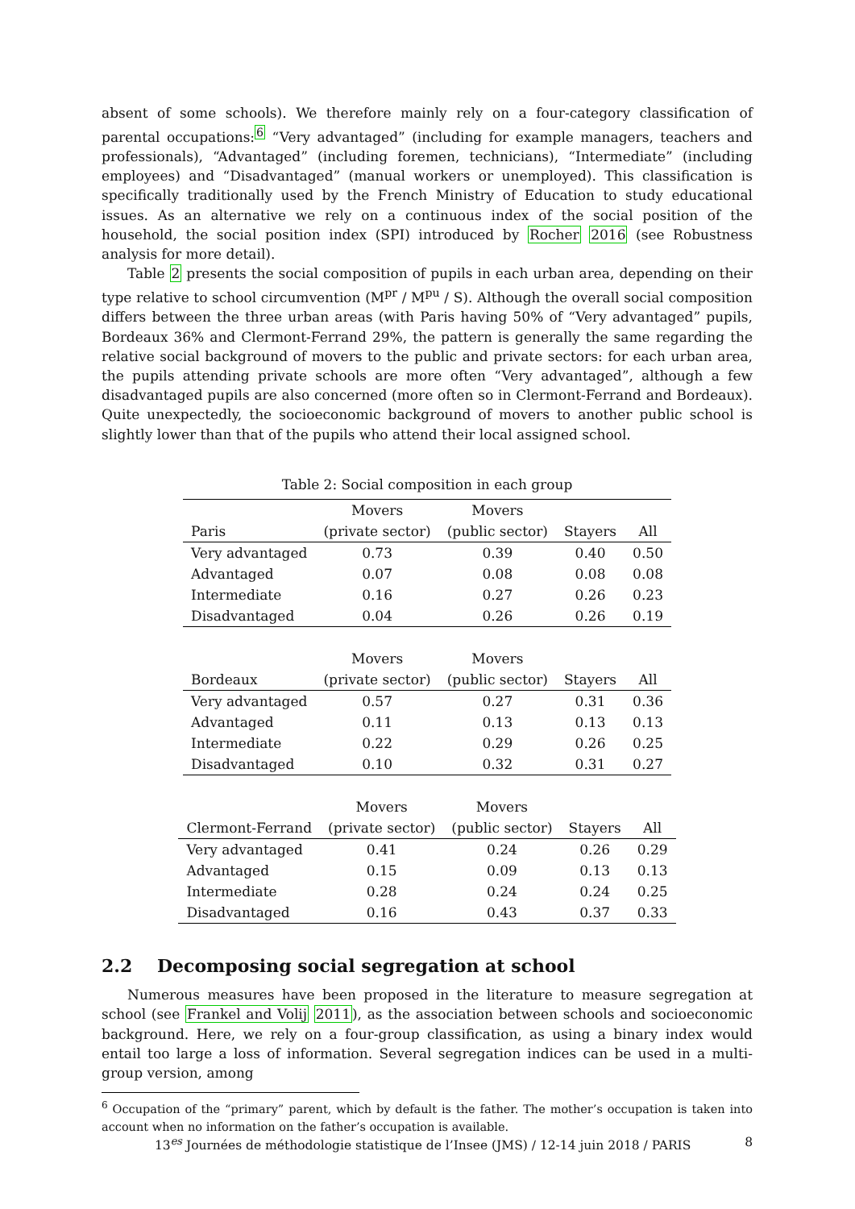absent of some schools). We therefore mainly rely on a four-category classification of parental occupations:<sup>6</sup> “Very advantaged” (including for example managers, teachers and professionals), “Advantaged” (including foremen, technicians), “Intermediate” (including employees) and “Disadvantaged” (manual workers or unemployed). This classification is specifically traditionally used by the French Ministry of Education to study educational issues. As an alternative we rely on a continuous index of the social position of the household, the social position index (SPI) introduced by Rocher 2016 (see Robustness analysis for more detail).
Table 2 presents the social composition of pupils in each urban area, depending on their type relative to school circumvention (M<sup>pr</sup> / M<sup>pu</sup> / S). Although the overall social composition differs between the three urban areas (with Paris having 50% of “Very advantaged” pupils, Bordeaux 36% and Clermont-Ferrand 29%, the pattern is generally the same regarding the relative social background of movers to the public and private sectors: for each urban area, the pupils attending private schools are more often “Very advantaged”, although a few disadvantaged pupils are also concerned (more often so in Clermont-Ferrand and Bordeaux). Quite unexpectedly, the socioeconomic background of movers to another public school is slightly lower than that of the pupils who attend their local assigned school.
Table 2: Social composition in each group
| | Movers | Movers | | |
| --- | --- | --- | --- | --- |
| Paris | (private sector) | (public sector) | Stayers | All |
| Very advantaged | 0.73 | 0.39 | 0.40 | 0.50 |
| Advantaged | 0.07 | 0.08 | 0.08 | 0.08 |
| Intermediate | 0.16 | 0.27 | 0.26 | 0.23 |
| Disadvantaged | 0.04 | 0.26 | 0.26 | 0.19 |
| | Movers | Movers | | |
| --- | --- | --- | --- | --- |
| Bordeaux | (private sector) | (public sector) | Stayers | All |
| Very advantaged | 0.57 | 0.27 | 0.31 | 0.36 |
| Advantaged | 0.11 | 0.13 | 0.13 | 0.13 |
| Intermediate | 0.22 | 0.29 | 0.26 | 0.25 |
| Disadvantaged | 0.10 | 0.32 | 0.31 | 0.27 |
| | Movers | Movers | | |
| --- | --- | --- | --- | --- |
| Clermont-Ferrand | (private sector) | (public sector) | Stayers | All |
| Very advantaged | 0.41 | 0.24 | 0.26 | 0.29 |
| Advantaged | 0.15 | 0.09 | 0.13 | 0.13 |
| Intermediate | 0.28 | 0.24 | 0.24 | 0.25 |
| Disadvantaged | 0.16 | 0.43 | 0.37 | 0.33 |
2.2 Decomposing social segregation at school
Numerous measures have been proposed in the literature to measure segregation at school (see Frankel and Volij 2011), as the association between schools and socioeconomic background. Here, we rely on a four-group classification, as using a binary index would entail too large a loss of information. Several segregation indices can be used in a multi-group version, among
<sup>6</sup> Occupation of the “primary” parent, which by default is the father. The mother’s occupation is taken into account when no information on the father’s occupation is available.
13<sup>es</sup> Journées de méthodologie statistique de l’Insee (JMS) / 12-14 juin 2018 / PARIS 8